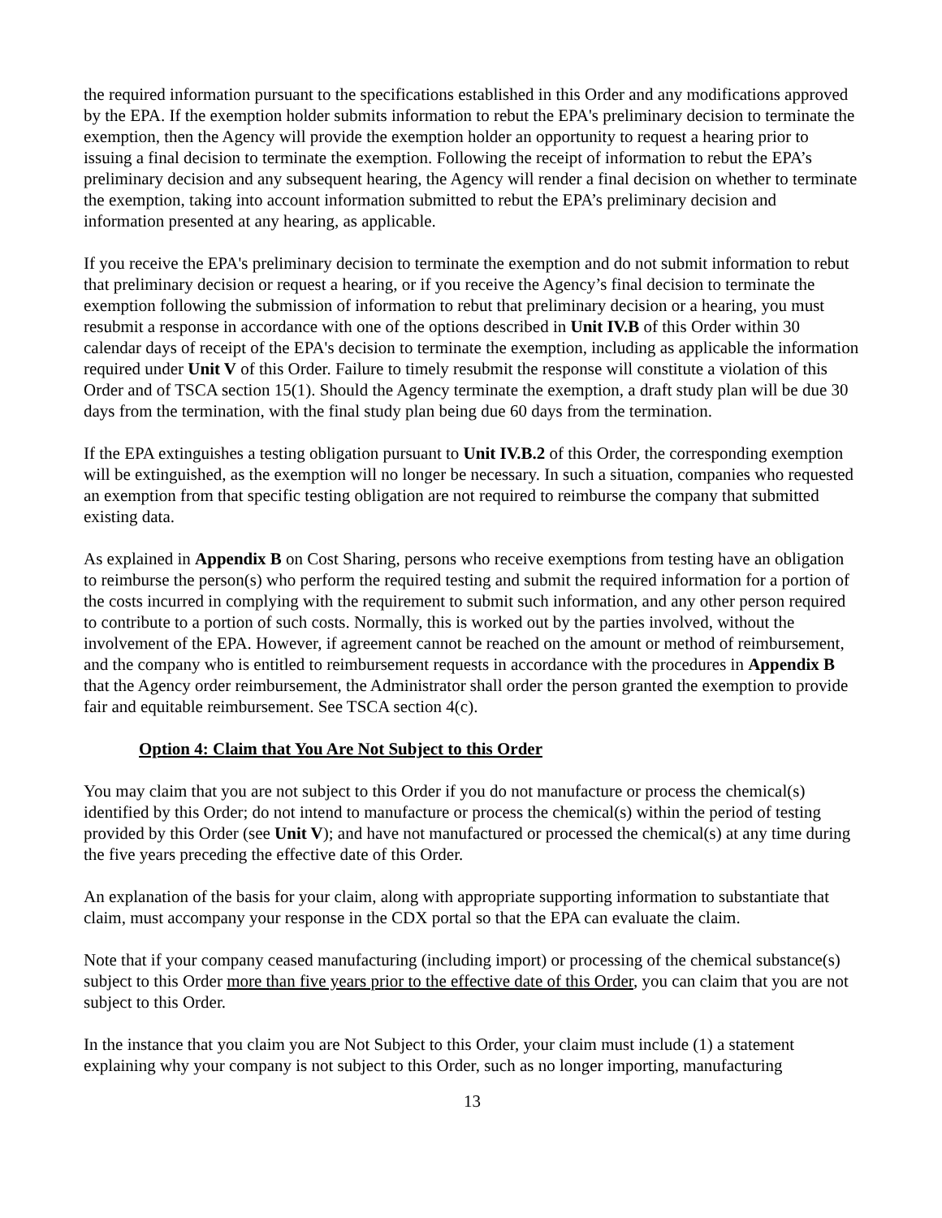the required information pursuant to the specifications established in this Order and any modifications approved by the EPA. If the exemption holder submits information to rebut the EPA's preliminary decision to terminate the exemption, then the Agency will provide the exemption holder an opportunity to request a hearing prior to issuing a final decision to terminate the exemption. Following the receipt of information to rebut the EPA’s preliminary decision and any subsequent hearing, the Agency will render a final decision on whether to terminate the exemption, taking into account information submitted to rebut the EPA’s preliminary decision and information presented at any hearing, as applicable.
If you receive the EPA's preliminary decision to terminate the exemption and do not submit information to rebut that preliminary decision or request a hearing, or if you receive the Agency’s final decision to terminate the exemption following the submission of information to rebut that preliminary decision or a hearing, you must resubmit a response in accordance with one of the options described in Unit IV.B of this Order within 30 calendar days of receipt of the EPA's decision to terminate the exemption, including as applicable the information required under Unit V of this Order. Failure to timely resubmit the response will constitute a violation of this Order and of TSCA section 15(1). Should the Agency terminate the exemption, a draft study plan will be due 30 days from the termination, with the final study plan being due 60 days from the termination.
If the EPA extinguishes a testing obligation pursuant to Unit IV.B.2 of this Order, the corresponding exemption will be extinguished, as the exemption will no longer be necessary. In such a situation, companies who requested an exemption from that specific testing obligation are not required to reimburse the company that submitted existing data.
As explained in Appendix B on Cost Sharing, persons who receive exemptions from testing have an obligation to reimburse the person(s) who perform the required testing and submit the required information for a portion of the costs incurred in complying with the requirement to submit such information, and any other person required to contribute to a portion of such costs. Normally, this is worked out by the parties involved, without the involvement of the EPA. However, if agreement cannot be reached on the amount or method of reimbursement, and the company who is entitled to reimbursement requests in accordance with the procedures in Appendix B that the Agency order reimbursement, the Administrator shall order the person granted the exemption to provide fair and equitable reimbursement. See TSCA section 4(c).
Option 4: Claim that You Are Not Subject to this Order
You may claim that you are not subject to this Order if you do not manufacture or process the chemical(s) identified by this Order; do not intend to manufacture or process the chemical(s) within the period of testing provided by this Order (see Unit V); and have not manufactured or processed the chemical(s) at any time during the five years preceding the effective date of this Order.
An explanation of the basis for your claim, along with appropriate supporting information to substantiate that claim, must accompany your response in the CDX portal so that the EPA can evaluate the claim.
Note that if your company ceased manufacturing (including import) or processing of the chemical substance(s) subject to this Order more than five years prior to the effective date of this Order, you can claim that you are not subject to this Order.
In the instance that you claim you are Not Subject to this Order, your claim must include (1) a statement explaining why your company is not subject to this Order, such as no longer importing, manufacturing
13